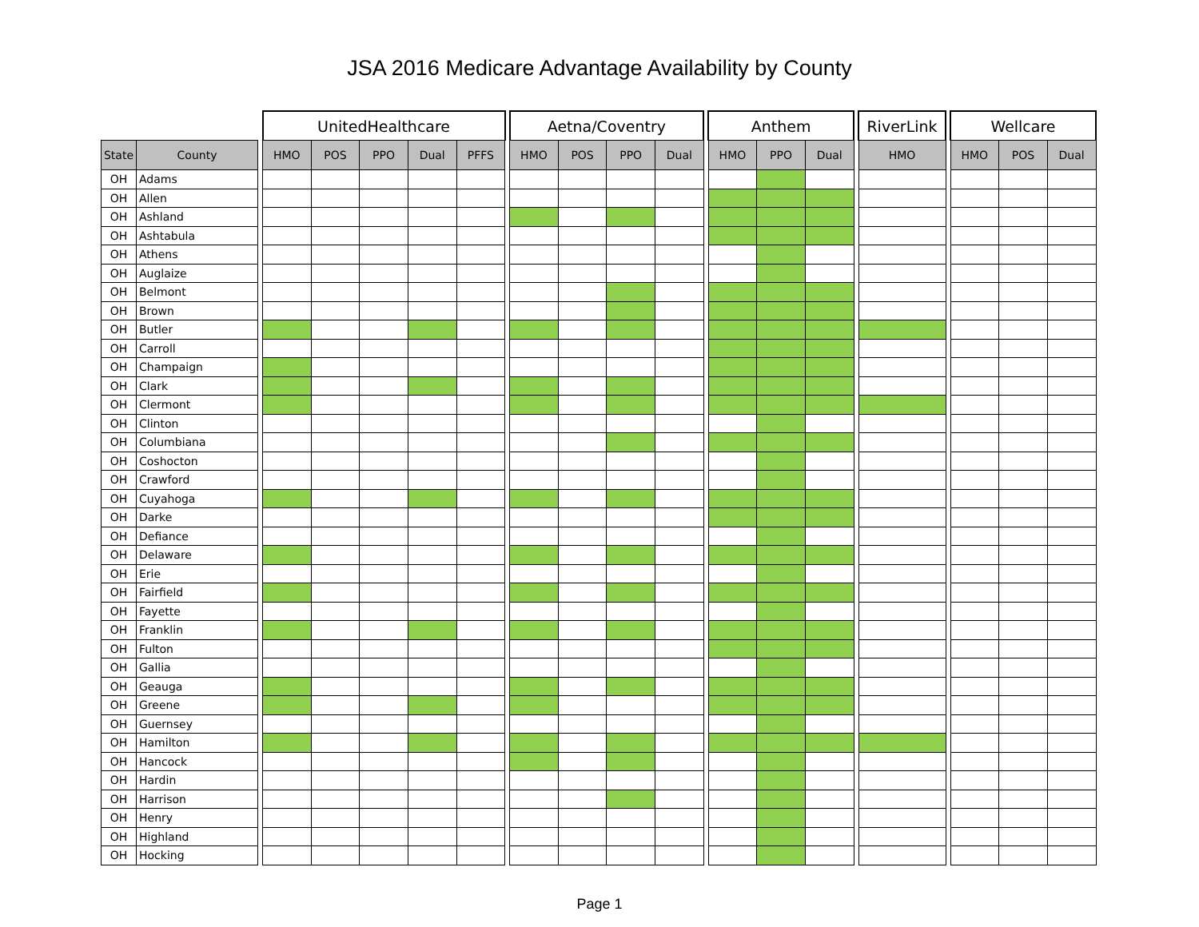JSA 2016 Medicare Advantage Availability by County
| | | | UnitedHealthcare | | | | | | Aetna/Coventry | | | | | Anthem | | | | RiverLink | | Wellcare | | |
| --- | --- | --- | --- | --- | --- | --- | --- | --- | --- | --- | --- | --- | --- | --- | --- | --- | --- | --- | --- | --- | --- | --- |
| State | County | | HMO | POS | PPO | Dual | PFFS | | HMO | POS | PPO | Dual | | HMO | PPO | Dual | | HMO | | HMO | POS | Dual |
| OH | Adams | | | | | | | | | | | | | | | | | | | | | |
| OH | Allen | | | | | | | | | | | | | | | | | | | | | |
| OH | Ashland | | | | | | | | | | | | | | | | | | | | | |
| OH | Ashtabula | | | | | | | | | | | | | | | | | | | | | |
| OH | Athens | | | | | | | | | | | | | | | | | | | | | |
| OH | Auglaize | | | | | | | | | | | | | | | | | | | | | |
| OH | Belmont | | | | | | | | | | | | | | | | | | | | | |
| OH | Brown | | | | | | | | | | | | | | | | | | | | | |
| OH | Butler | | | | | | | | | | | | | | | | | | | | | |
| OH | Carroll | | | | | | | | | | | | | | | | | | | | | |
| OH | Champaign | | | | | | | | | | | | | | | | | | | | | |
| OH | Clark | | | | | | | | | | | | | | | | | | | | | |
| OH | Clermont | | | | | | | | | | | | | | | | | | | | | |
| OH | Clinton | | | | | | | | | | | | | | | | | | | | | |
| OH | Columbiana | | | | | | | | | | | | | | | | | | | | | |
| OH | Coshocton | | | | | | | | | | | | | | | | | | | | | |
| OH | Crawford | | | | | | | | | | | | | | | | | | | | | |
| OH | Cuyahoga | | | | | | | | | | | | | | | | | | | | | |
| OH | Darke | | | | | | | | | | | | | | | | | | | | | |
| OH | Defiance | | | | | | | | | | | | | | | | | | | | | |
| OH | Delaware | | | | | | | | | | | | | | | | | | | | | |
| OH | Erie | | | | | | | | | | | | | | | | | | | | | |
| OH | Fairfield | | | | | | | | | | | | | | | | | | | | | |
| OH | Fayette | | | | | | | | | | | | | | | | | | | | | |
| OH | Franklin | | | | | | | | | | | | | | | | | | | | | |
| OH | Fulton | | | | | | | | | | | | | | | | | | | | | |
| OH | Gallia | | | | | | | | | | | | | | | | | | | | | |
| OH | Geauga | | | | | | | | | | | | | | | | | | | | | |
| OH | Greene | | | | | | | | | | | | | | | | | | | | | |
| OH | Guernsey | | | | | | | | | | | | | | | | | | | | | |
| OH | Hamilton | | | | | | | | | | | | | | | | | | | | | |
| OH | Hancock | | | | | | | | | | | | | | | | | | | | | |
| OH | Hardin | | | | | | | | | | | | | | | | | | | | | |
| OH | Harrison | | | | | | | | | | | | | | | | | | | | | |
| OH | Henry | | | | | | | | | | | | | | | | | | | | | |
| OH | Highland | | | | | | | | | | | | | | | | | | | | | |
| OH | Hocking | | | | | | | | | | | | | | | | | | | | | |
Page 1